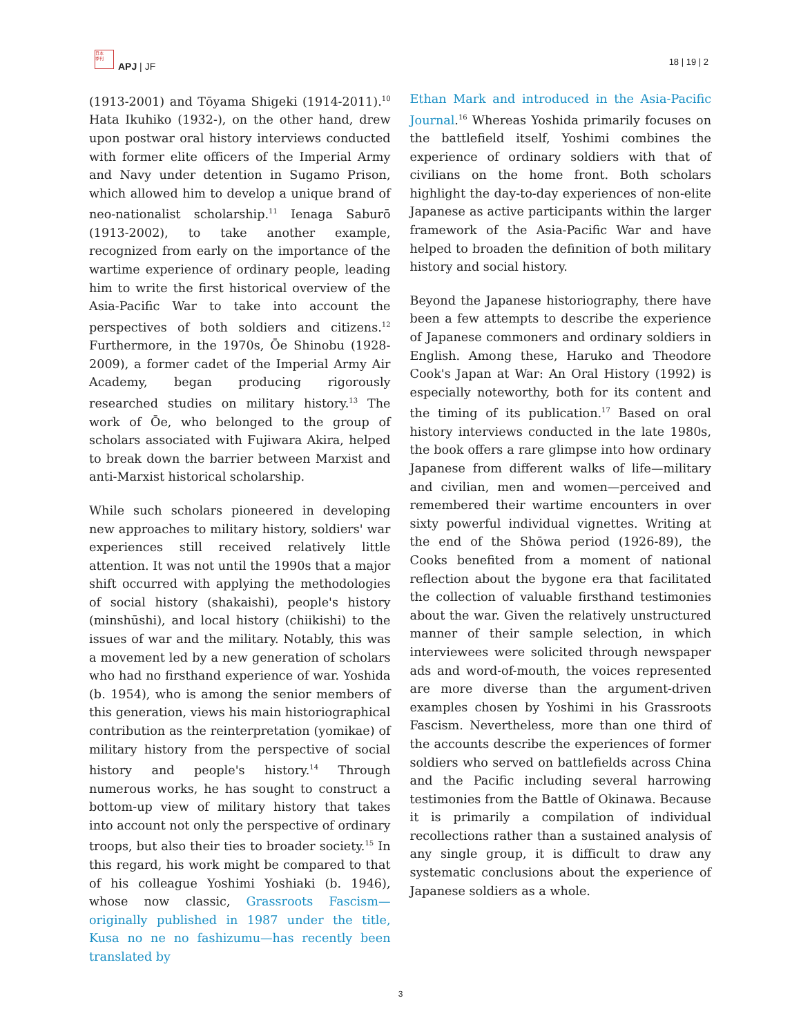日本
季刊
APJ | JF 18 | 19 | 2
(1913-2001) and Tōyama Shigeki (1914-2011).<sup>10</sup> Hata Ikuhiko (1932-), on the other hand, drew upon postwar oral history interviews conducted with former elite officers of the Imperial Army and Navy under detention in Sugamo Prison, which allowed him to develop a unique brand of neo-nationalist scholarship.<sup>11</sup> Ienaga Saburō (1913-2002), to take another example, recognized from early on the importance of the wartime experience of ordinary people, leading him to write the first historical overview of the Asia-Pacific War to take into account the perspectives of both soldiers and citizens.<sup>12</sup> Furthermore, in the 1970s, Ōe Shinobu (1928-2009), a former cadet of the Imperial Army Air Academy, began producing rigorously researched studies on military history.<sup>13</sup> The work of Ōe, who belonged to the group of scholars associated with Fujiwara Akira, helped to break down the barrier between Marxist and anti-Marxist historical scholarship.
While such scholars pioneered in developing new approaches to military history, soldiers' war experiences still received relatively little attention. It was not until the 1990s that a major shift occurred with applying the methodologies of social history (shakaishi), people's history (minshūshi), and local history (chiikishi) to the issues of war and the military. Notably, this was a movement led by a new generation of scholars who had no firsthand experience of war. Yoshida (b. 1954), who is among the senior members of this generation, views his main historiographical contribution as the reinterpretation (yomikae) of military history from the perspective of social history and people's history.<sup>14</sup> Through numerous works, he has sought to construct a bottom-up view of military history that takes into account not only the perspective of ordinary troops, but also their ties to broader society.<sup>15</sup> In this regard, his work might be compared to that of his colleague Yoshimi Yoshiaki (b. 1946), whose now classic, Grassroots Fascism—originally published in 1987 under the title, Kusa no ne no fashizumu—has recently been translated by
Ethan Mark and introduced in the Asia-Pacific Journal.<sup>16</sup> Whereas Yoshida primarily focuses on the battlefield itself, Yoshimi combines the experience of ordinary soldiers with that of civilians on the home front. Both scholars highlight the day-to-day experiences of non-elite Japanese as active participants within the larger framework of the Asia-Pacific War and have helped to broaden the definition of both military history and social history.
Beyond the Japanese historiography, there have been a few attempts to describe the experience of Japanese commoners and ordinary soldiers in English. Among these, Haruko and Theodore Cook's Japan at War: An Oral History (1992) is especially noteworthy, both for its content and the timing of its publication.<sup>17</sup> Based on oral history interviews conducted in the late 1980s, the book offers a rare glimpse into how ordinary Japanese from different walks of life—military and civilian, men and women—perceived and remembered their wartime encounters in over sixty powerful individual vignettes. Writing at the end of the Shōwa period (1926-89), the Cooks benefited from a moment of national reflection about the bygone era that facilitated the collection of valuable firsthand testimonies about the war. Given the relatively unstructured manner of their sample selection, in which interviewees were solicited through newspaper ads and word-of-mouth, the voices represented are more diverse than the argument-driven examples chosen by Yoshimi in his Grassroots Fascism. Nevertheless, more than one third of the accounts describe the experiences of former soldiers who served on battlefields across China and the Pacific including several harrowing testimonies from the Battle of Okinawa. Because it is primarily a compilation of individual recollections rather than a sustained analysis of any single group, it is difficult to draw any systematic conclusions about the experience of Japanese soldiers as a whole.
3